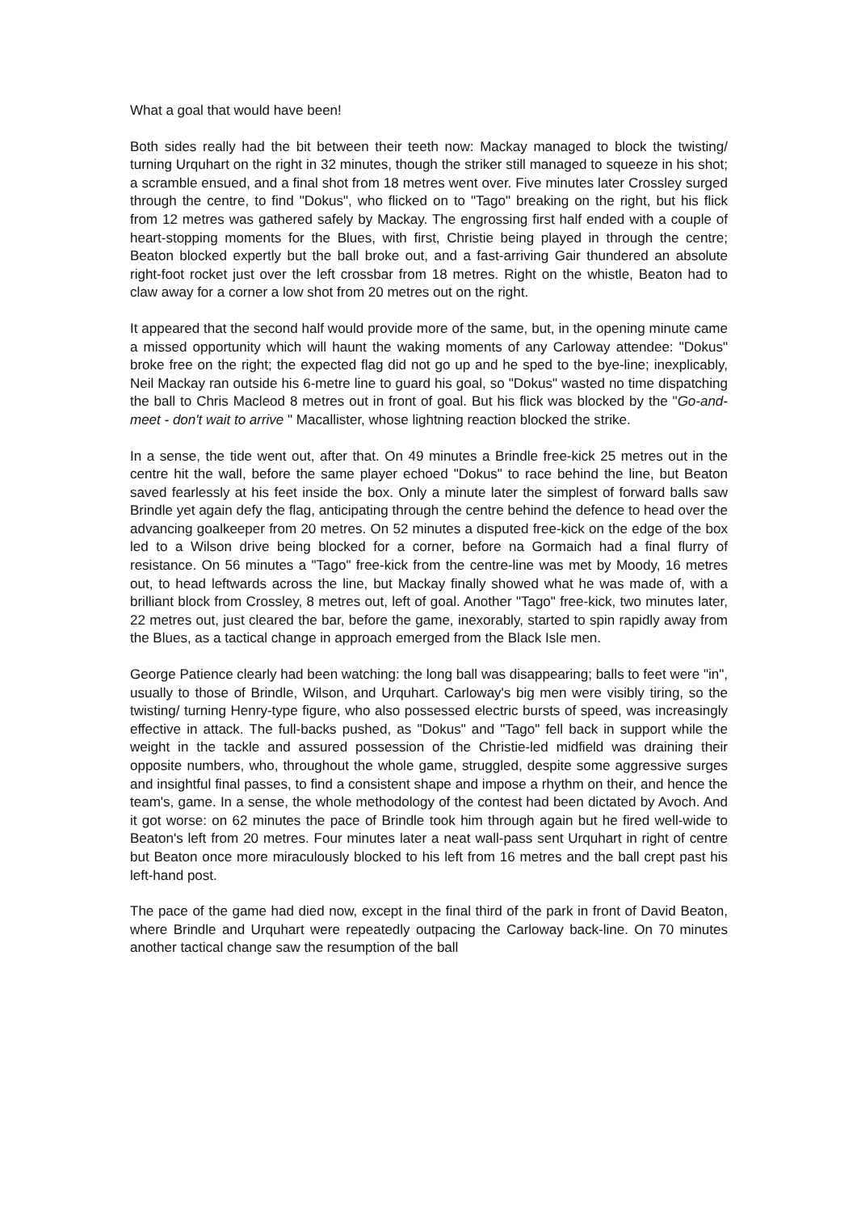What a goal that would have been!
Both sides really had the bit between their teeth now: Mackay managed to block the twisting/ turning Urquhart on the right in 32 minutes, though the striker still managed to squeeze in his shot; a scramble ensued, and a final shot from 18 metres went over. Five minutes later Crossley surged through the centre, to find "Dokus", who flicked on to "Tago" breaking on the right, but his flick from 12 metres was gathered safely by Mackay. The engrossing first half ended with a couple of heart-stopping moments for the Blues, with first, Christie being played in through the centre; Beaton blocked expertly but the ball broke out, and a fast-arriving Gair thundered an absolute right-foot rocket just over the left crossbar from 18 metres. Right on the whistle, Beaton had to claw away for a corner a low shot from 20 metres out on the right.
It appeared that the second half would provide more of the same, but, in the opening minute came a missed opportunity which will haunt the waking moments of any Carloway attendee: "Dokus" broke free on the right; the expected flag did not go up and he sped to the bye-line; inexplicably, Neil Mackay ran outside his 6-metre line to guard his goal, so "Dokus" wasted no time dispatching the ball to Chris Macleod 8 metres out in front of goal. But his flick was blocked by the "Go-and-meet - don't wait to arrive " Macallister, whose lightning reaction blocked the strike.
In a sense, the tide went out, after that. On 49 minutes a Brindle free-kick 25 metres out in the centre hit the wall, before the same player echoed "Dokus" to race behind the line, but Beaton saved fearlessly at his feet inside the box. Only a minute later the simplest of forward balls saw Brindle yet again defy the flag, anticipating through the centre behind the defence to head over the advancing goalkeeper from 20 metres. On 52 minutes a disputed free-kick on the edge of the box led to a Wilson drive being blocked for a corner, before na Gormaich had a final flurry of resistance. On 56 minutes a "Tago" free-kick from the centre-line was met by Moody, 16 metres out, to head leftwards across the line, but Mackay finally showed what he was made of, with a brilliant block from Crossley, 8 metres out, left of goal. Another "Tago" free-kick, two minutes later, 22 metres out, just cleared the bar, before the game, inexorably, started to spin rapidly away from the Blues, as a tactical change in approach emerged from the Black Isle men.
George Patience clearly had been watching: the long ball was disappearing; balls to feet were "in", usually to those of Brindle, Wilson, and Urquhart. Carloway's big men were visibly tiring, so the twisting/ turning Henry-type figure, who also possessed electric bursts of speed, was increasingly effective in attack. The full-backs pushed, as "Dokus" and "Tago" fell back in support while the weight in the tackle and assured possession of the Christie-led midfield was draining their opposite numbers, who, throughout the whole game, struggled, despite some aggressive surges and insightful final passes, to find a consistent shape and impose a rhythm on their, and hence the team's, game. In a sense, the whole methodology of the contest had been dictated by Avoch. And it got worse: on 62 minutes the pace of Brindle took him through again but he fired well-wide to Beaton's left from 20 metres. Four minutes later a neat wall-pass sent Urquhart in right of centre but Beaton once more miraculously blocked to his left from 16 metres and the ball crept past his left-hand post.
The pace of the game had died now, except in the final third of the park in front of David Beaton, where Brindle and Urquhart were repeatedly outpacing the Carloway back-line. On 70 minutes another tactical change saw the resumption of the ball